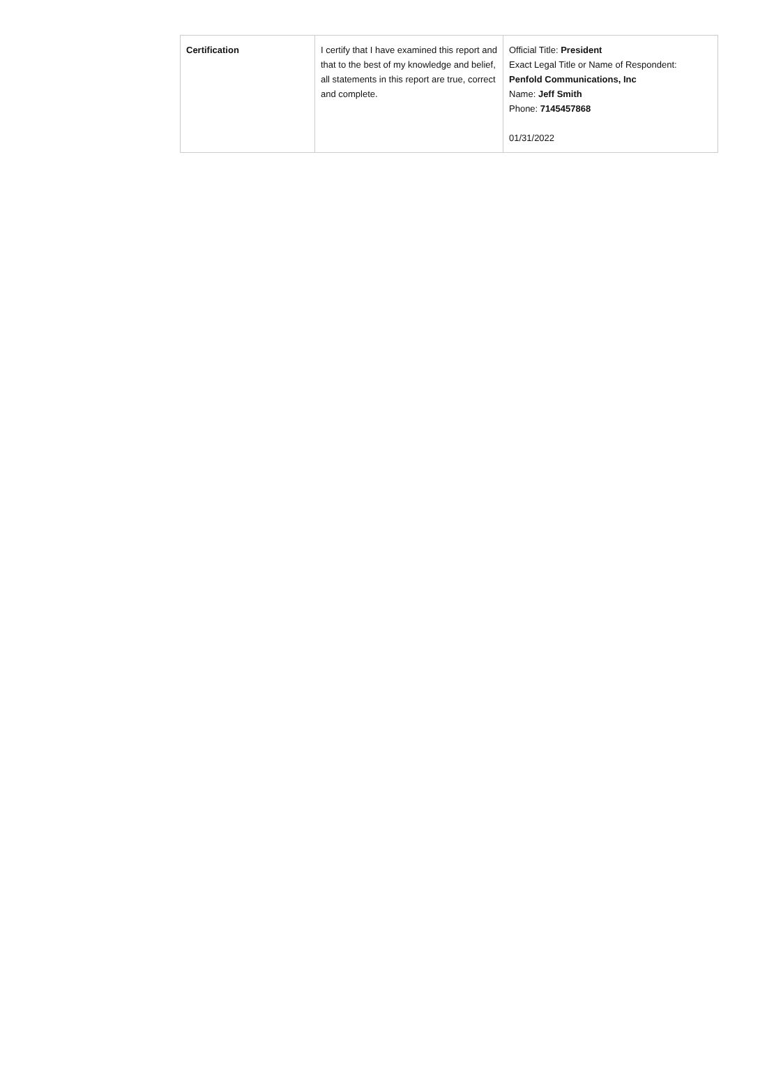| Certification | I certify that I have examined this report and that to the best of my knowledge and belief, all statements in this report are true, correct and complete. | Official Title: President Exact Legal Title or Name of Respondent: Penfold Communications, Inc Name: Jeff Smith Phone: 7145457868 01/31/2022 |